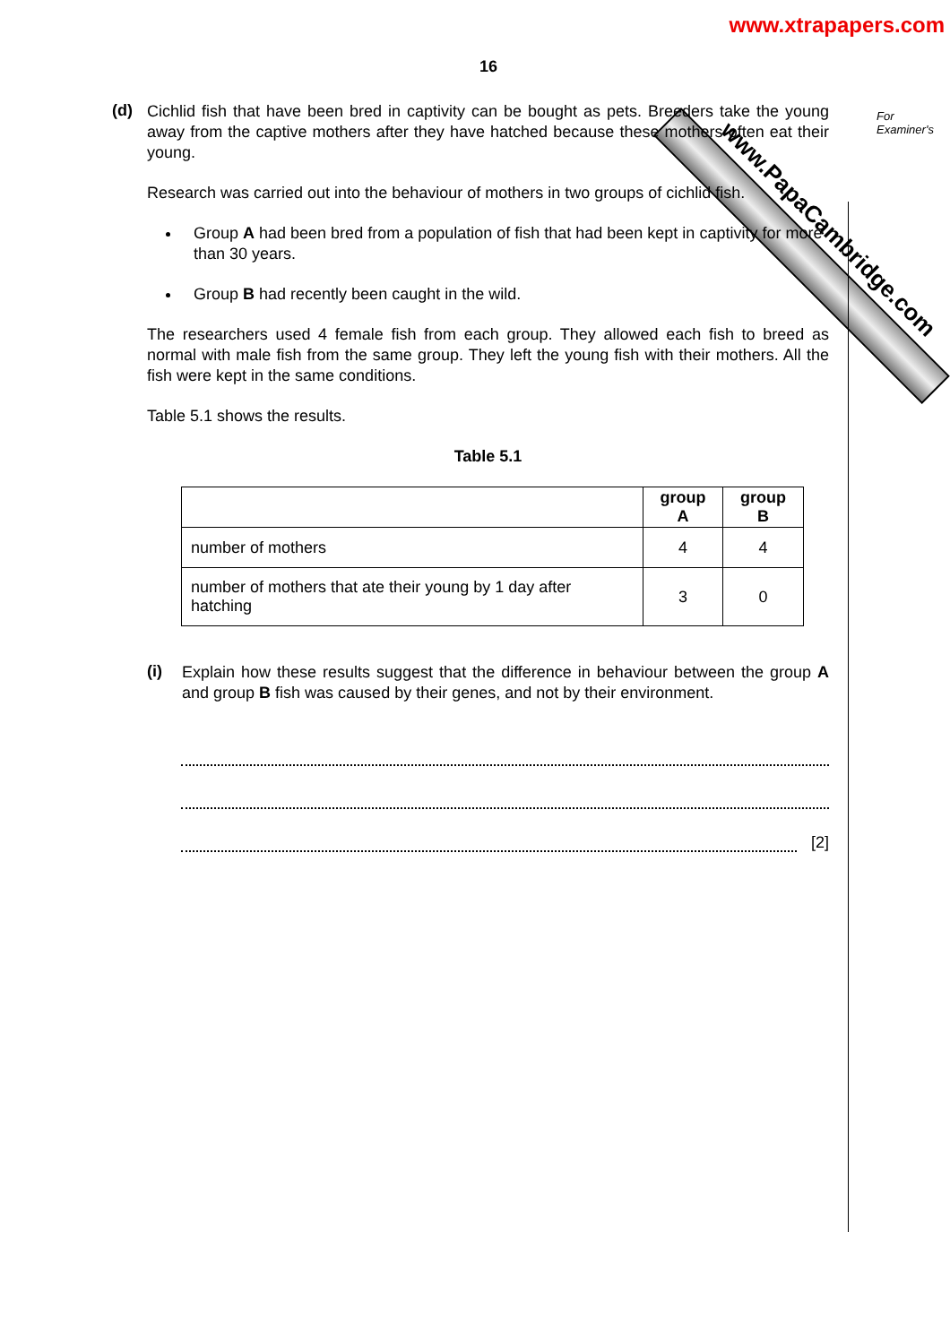www.xtrapapers.com
www.PapaCambridge.com
For
Examiner's
16
(d)
Cichlid fish that have been bred in captivity can be bought as pets. Breeders take the young away from the captive mothers after they have hatched because these mothers often eat their young.
Research was carried out into the behaviour of mothers in two groups of cichlid fish.
Group A had been bred from a population of fish that had been kept in captivity for more than 30 years.
Group B had recently been caught in the wild.
The researchers used 4 female fish from each group. They allowed each fish to breed as normal with male fish from the same group. They left the young fish with their mothers. All the fish were kept in the same conditions.
Table 5.1 shows the results.
Table 5.1
| | group A | group B |
| --- | --- | --- |
| number of mothers | 4 | 4 |
| number of mothers that ate their young by 1 day after hatching | 3 | 0 |
(i)
Explain how these results suggest that the difference in behaviour between the group A and group B fish was caused by their genes, and not by their environment.
[2]